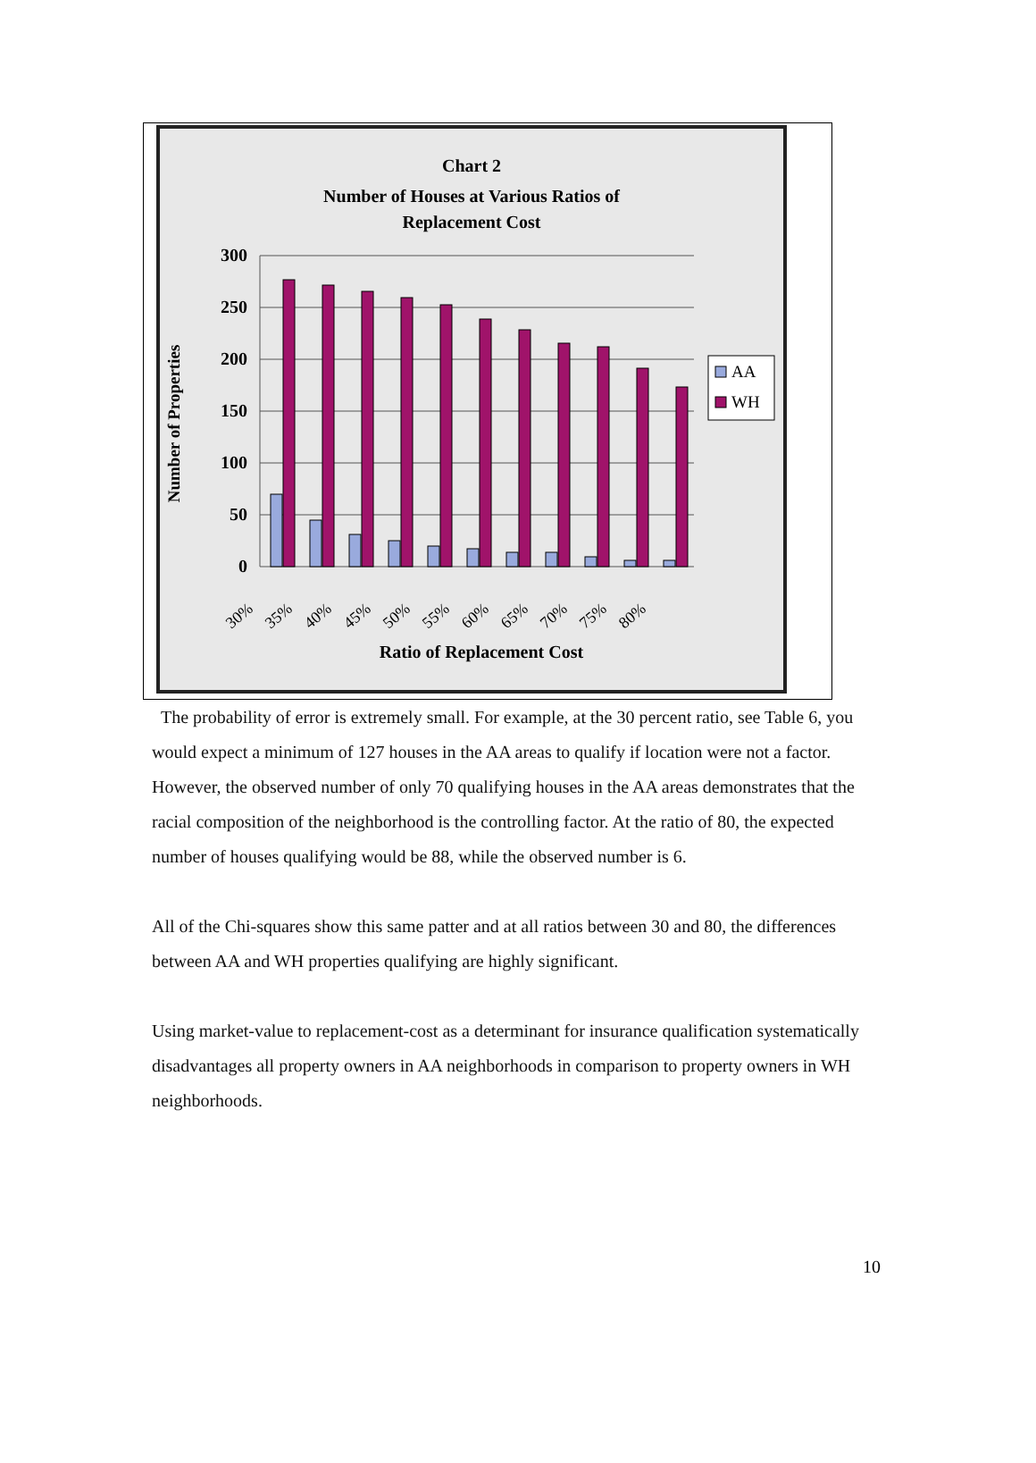Chart 2
Number of Houses at Various Ratios of
Replacement Cost
300
250
200
150
100
50
0
AA
WH
30%
35%
40%
45%
50%
55%
60%
65%
70%
75%
80%
Ratio of Replacement Cost
Number of Properties
The probability of error is extremely small. For example, at the 30 percent ratio, see Table 6, you would expect a minimum of 127 houses in the AA areas to qualify if location were not a factor. However, the observed number of only 70 qualifying houses in the AA areas demonstrates that the racial composition of the neighborhood is the controlling factor. At the ratio of 80, the expected number of houses qualifying would be 88, while the observed number is 6.
All of the Chi-squares show this same patter and at all ratios between 30 and 80, the differences between AA and WH properties qualifying are highly significant.
Using market-value to replacement-cost as a determinant for insurance qualification systematically disadvantages all property owners in AA neighborhoods in comparison to property owners in WH neighborhoods.
10